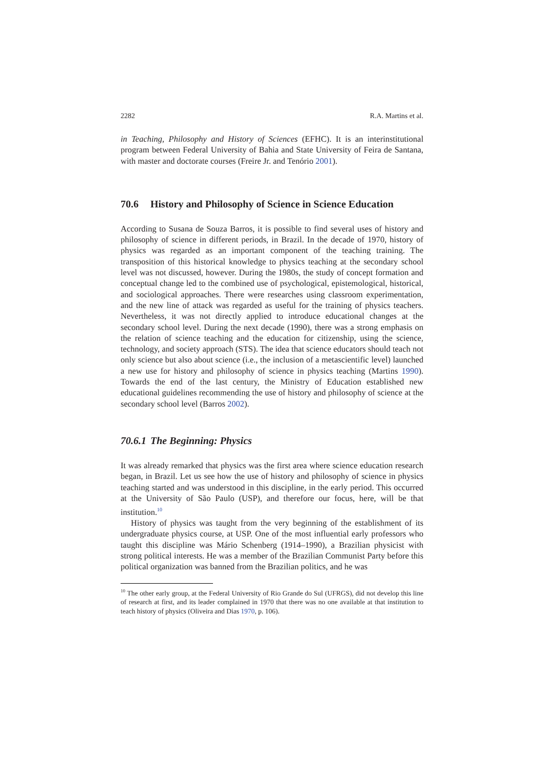2282 R.A. Martins et al.
in Teaching, Philosophy and History of Sciences (EFHC). It is an interinstitutional program between Federal University of Bahia and State University of Feira de Santana, with master and doctorate courses (Freire Jr. and Tenório 2001).
70.6 History and Philosophy of Science in Science Education
According to Susana de Souza Barros, it is possible to find several uses of history and philosophy of science in different periods, in Brazil. In the decade of 1970, history of physics was regarded as an important component of the teaching training. The transposition of this historical knowledge to physics teaching at the secondary school level was not discussed, however. During the 1980s, the study of concept formation and conceptual change led to the combined use of psychological, epistemological, historical, and sociological approaches. There were researches using classroom experimentation, and the new line of attack was regarded as useful for the training of physics teachers. Nevertheless, it was not directly applied to introduce educational changes at the secondary school level. During the next decade (1990), there was a strong emphasis on the relation of science teaching and the education for citizenship, using the science, technology, and society approach (STS). The idea that science educators should teach not only science but also about science (i.e., the inclusion of a metascientific level) launched a new use for history and philosophy of science in physics teaching (Martins 1990). Towards the end of the last century, the Ministry of Education established new educational guidelines recommending the use of history and philosophy of science at the secondary school level (Barros 2002).
70.6.1 The Beginning: Physics
It was already remarked that physics was the first area where science education research began, in Brazil. Let us see how the use of history and philosophy of science in physics teaching started and was understood in this discipline, in the early period. This occurred at the University of São Paulo (USP), and therefore our focus, here, will be that institution.<sup>10</sup>
History of physics was taught from the very beginning of the establishment of its undergraduate physics course, at USP. One of the most influential early professors who taught this discipline was Mário Schenberg (1914–1990), a Brazilian physicist with strong political interests. He was a member of the Brazilian Communist Party before this political organization was banned from the Brazilian politics, and he was
<sup>10</sup> The other early group, at the Federal University of Rio Grande do Sul (UFRGS), did not develop this line of research at first, and its leader complained in 1970 that there was no one available at that institution to teach history of physics (Oliveira and Dias 1970, p. 106).